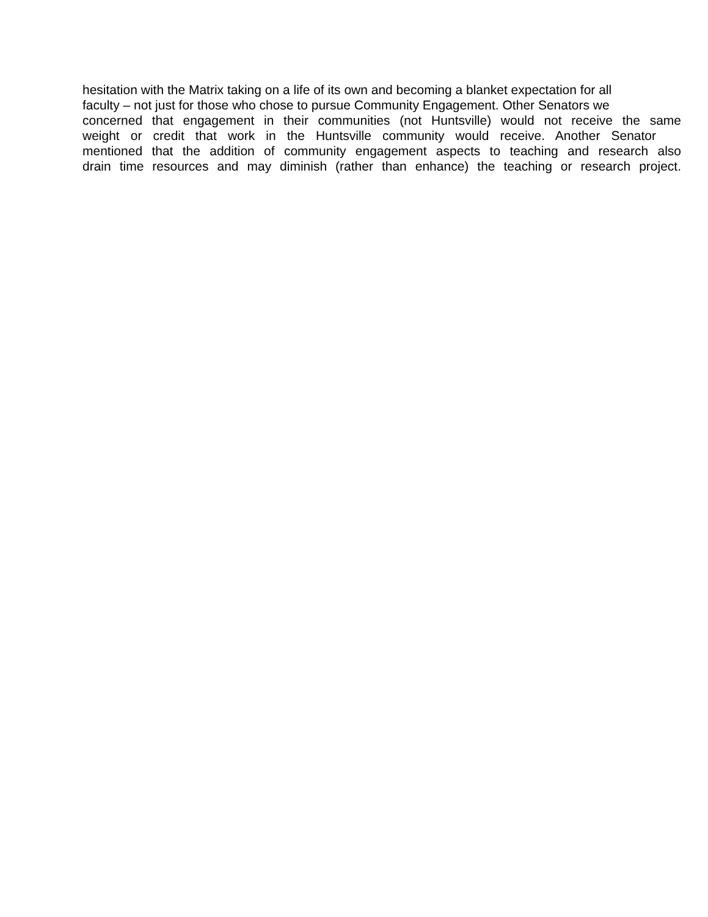hesitation with the Matrix taking on a life of its own and becoming a blanket expectation for all
faculty – not just for those who chose to pursue Community Engagement. Other Senators we
concerned that engagement in their communities (not Huntsville) would not receive the same
weight or credit that work in the Huntsville community would receive. Another Senator
mentioned that the addition of community engagement aspects to teaching and research also
drain time resources and may diminish (rather than enhance) the teaching or research project.